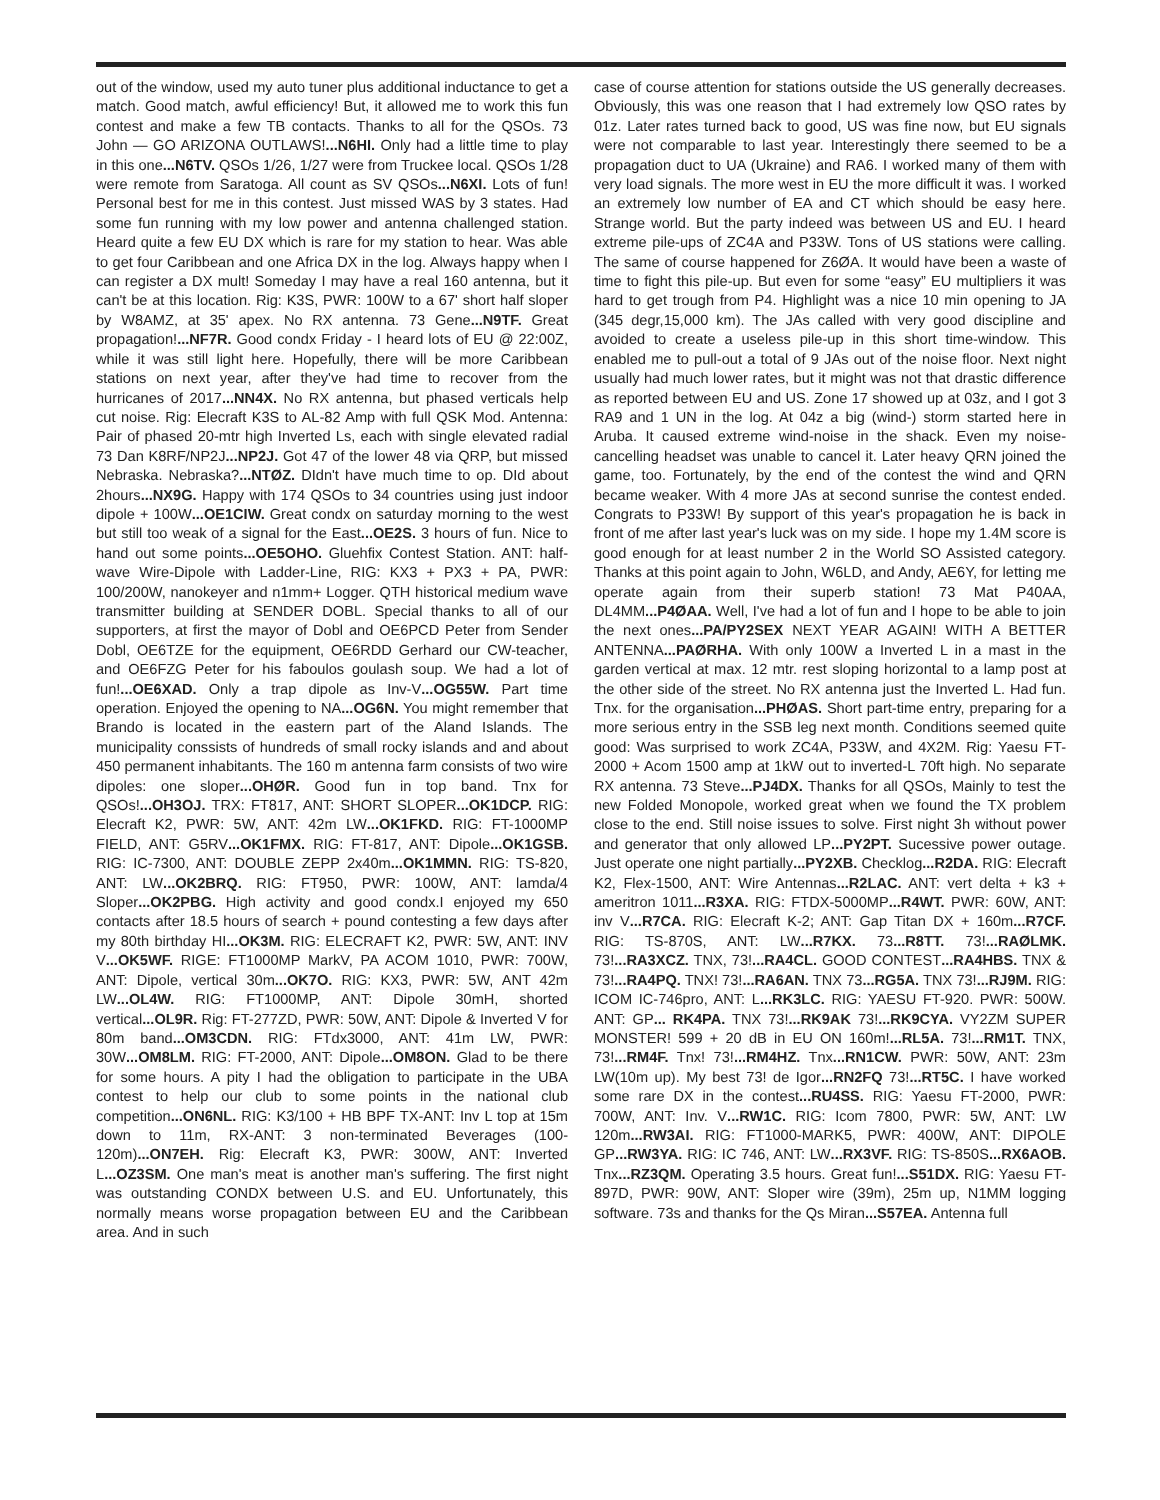out of the window, used my auto tuner plus additional inductance to get a match. Good match, awful efficiency! But, it allowed me to work this fun contest and make a few TB contacts. Thanks to all for the QSOs. 73 John — GO ARIZONA OUTLAWS!...N6HI. Only had a little time to play in this one...N6TV. QSOs 1/26, 1/27 were from Truckee local. QSOs 1/28 were remote from Saratoga. All count as SV QSOs...N6XI. Lots of fun! Personal best for me in this contest. Just missed WAS by 3 states. Had some fun running with my low power and antenna challenged station. Heard quite a few EU DX which is rare for my station to hear. Was able to get four Caribbean and one Africa DX in the log. Always happy when I can register a DX mult! Someday I may have a real 160 antenna, but it can't be at this location. Rig: K3S, PWR: 100W to a 67' short half sloper by W8AMZ, at 35' apex. No RX antenna. 73 Gene...N9TF. Great propagation!...NF7R. Good condx Friday - I heard lots of EU @ 22:00Z, while it was still light here. Hopefully, there will be more Caribbean stations on next year, after they've had time to recover from the hurricanes of 2017...NN4X. No RX antenna, but phased verticals help cut noise. Rig: Elecraft K3S to AL-82 Amp with full QSK Mod. Antenna: Pair of phased 20-mtr high Inverted Ls, each with single elevated radial 73 Dan K8RF/NP2J...NP2J. Got 47 of the lower 48 via QRP, but missed Nebraska. Nebraska?...NTØZ. DIdn't have much time to op. DId about 2hours...NX9G. Happy with 174 QSOs to 34 countries using just indoor dipole + 100W...OE1CIW. Great condx on saturday morning to the west but still too weak of a signal for the East...OE2S. 3 hours of fun. Nice to hand out some points...OE5OHO. Gluehfix Contest Station. ANT: half-wave Wire-Dipole with Ladder-Line, RIG: KX3 + PX3 + PA, PWR: 100/200W, nanokeyer and n1mm+ Logger. QTH historical medium wave transmitter building at SENDER DOBL. Special thanks to all of our supporters, at first the mayor of Dobl and OE6PCD Peter from Sender Dobl, OE6TZE for the equipment, OE6RDD Gerhard our CW-teacher, and OE6FZG Peter for his faboulos goulash soup. We had a lot of fun!...OE6XAD. Only a trap dipole as Inv-V...OG55W. Part time operation. Enjoyed the opening to NA...OG6N. You might remember that Brando is located in the eastern part of the Aland Islands. The municipality conssists of hundreds of small rocky islands and and about 450 permanent inhabitants. The 160 m antenna farm consists of two wire dipoles: one sloper...OHØR. Good fun in top band. Tnx for QSOs!...OH3OJ. TRX: FT817, ANT: SHORT SLOPER...OK1DCP. RIG: Elecraft K2, PWR: 5W, ANT: 42m LW...OK1FKD. RIG: FT-1000MP FIELD, ANT: G5RV...OK1FMX. RIG: FT-817, ANT: Dipole...OK1GSB. RIG: IC-7300, ANT: DOUBLE ZEPP 2x40m...OK1MMN. RIG: TS-820, ANT: LW...OK2BRQ. RIG: FT950, PWR: 100W, ANT: lamda/4 Sloper...OK2PBG. High activity and good condx.I enjoyed my 650 contacts after 18.5 hours of search + pound contesting a few days after my 80th birthday HI...OK3M. RIG: ELECRAFT K2, PWR: 5W, ANT: INV V...OK5WF. RIGE: FT1000MP MarkV, PA ACOM 1010, PWR: 700W, ANT: Dipole, vertical 30m...OK7O. RIG: KX3, PWR: 5W, ANT 42m LW...OL4W. RIG: FT1000MP, ANT: Dipole 30mH, shorted vertical...OL9R. Rig: FT-277ZD, PWR: 50W, ANT: Dipole & Inverted V for 80m band...OM3CDN. RIG: FTdx3000, ANT: 41m LW, PWR: 30W...OM8LM. RIG: FT-2000, ANT: Dipole...OM8ON. Glad to be there for some hours. A pity I had the obligation to participate in the UBA contest to help our club to some points in the national club competition...ON6NL. RIG: K3/100 + HB BPF TX-ANT: Inv L top at 15m down to 11m, RX-ANT: 3 non-terminated Beverages (100-120m)...ON7EH. Rig: Elecraft K3, PWR: 300W, ANT: Inverted L...OZ3SM. One man's meat is another man's suffering. The first night was outstanding CONDX between U.S. and EU. Unfortunately, this normally means worse propagation between EU and the Caribbean area. And in such
case of course attention for stations outside the US generally decreases. Obviously, this was one reason that I had extremely low QSO rates by 01z. Later rates turned back to good, US was fine now, but EU signals were not comparable to last year. Interestingly there seemed to be a propagation duct to UA (Ukraine) and RA6. I worked many of them with very load signals. The more west in EU the more difficult it was. I worked an extremely low number of EA and CT which should be easy here. Strange world. But the party indeed was between US and EU. I heard extreme pile-ups of ZC4A and P33W. Tons of US stations were calling. The same of course happened for Z6ØA. It would have been a waste of time to fight this pile-up. But even for some “easy” EU multipliers it was hard to get trough from P4. Highlight was a nice 10 min opening to JA (345 degr,15,000 km). The JAs called with very good discipline and avoided to create a useless pile-up in this short time-window. This enabled me to pull-out a total of 9 JAs out of the noise floor. Next night usually had much lower rates, but it might was not that drastic difference as reported between EU and US. Zone 17 showed up at 03z, and I got 3 RA9 and 1 UN in the log. At 04z a big (wind-) storm started here in Aruba. It caused extreme wind-noise in the shack. Even my noise-cancelling headset was unable to cancel it. Later heavy QRN joined the game, too. Fortunately, by the end of the contest the wind and QRN became weaker. With 4 more JAs at second sunrise the contest ended. Congrats to P33W! By support of this year's propagation he is back in front of me after last year's luck was on my side. I hope my 1.4M score is good enough for at least number 2 in the World SO Assisted category. Thanks at this point again to John, W6LD, and Andy, AE6Y, for letting me operate again from their superb station! 73 Mat P40AA, DL4MM...P4ØAA. Well, I've had a lot of fun and I hope to be able to join the next ones...PA/PY2SEX NEXT YEAR AGAIN! WITH A BETTER ANTENNA...PAØRHA. With only 100W a Inverted L in a mast in the garden vertical at max. 12 mtr. rest sloping horizontal to a lamp post at the other side of the street. No RX antenna just the Inverted L. Had fun. Tnx. for the organisation...PHØAS. Short part-time entry, preparing for a more serious entry in the SSB leg next month. Conditions seemed quite good: Was surprised to work ZC4A, P33W, and 4X2M. Rig: Yaesu FT-2000 + Acom 1500 amp at 1kW out to inverted-L 70ft high. No separate RX antenna. 73 Steve...PJ4DX. Thanks for all QSOs, Mainly to test the new Folded Monopole, worked great when we found the TX problem close to the end. Still noise issues to solve. First night 3h without power and generator that only allowed LP...PY2PT. Sucessive power outage. Just operate one night partially...PY2XB. Checklog...R2DA. RIG: Elecraft K2, Flex-1500, ANT: Wire Antennas...R2LAC. ANT: vert delta + k3 + ameritron 1011...R3XA. RIG: FTDX-5000MP...R4WT. PWR: 60W, ANT: inv V...R7CA. RIG: Elecraft K-2; ANT: Gap Titan DX + 160m...R7CF. RIG: TS-870S, ANT: LW...R7KX. 73...R8TT. 73!...RAØLMK. 73!...RA3XCZ. TNX, 73!...RA4CL. GOOD CONTEST...RA4HBS. TNX & 73!...RA4PQ. TNX! 73!...RA6AN. TNX 73...RG5A. TNX 73!...RJ9M. RIG: ICOM IC-746pro, ANT: L...RK3LC. RIG: YAESU FT-920. PWR: 500W. ANT: GP... RK4PA. TNX 73!...RK9AK 73!...RK9CYA. VY2ZM SUPER MONSTER! 599 + 20 dB in EU ON 160m!...RL5A. 73!...RM1T. TNX, 73!...RM4F. Tnx! 73!...RM4HZ. Tnx...RN1CW. PWR: 50W, ANT: 23m LW(10m up). My best 73! de Igor...RN2FQ 73!...RT5C. I have worked some rare DX in the contest...RU4SS. RIG: Yaesu FT-2000, PWR: 700W, ANT: Inv. V...RW1C. RIG: Icom 7800, PWR: 5W, ANT: LW 120m...RW3AI. RIG: FT1000-MARK5, PWR: 400W, ANT: DIPOLE GP...RW3YA. RIG: IC 746, ANT: LW...RX3VF. RIG: TS-850S...RX6AOB. Tnx...RZ3QM. Operating 3.5 hours. Great fun!...S51DX. RIG: Yaesu FT-897D, PWR: 90W, ANT: Sloper wire (39m), 25m up, N1MM logging software. 73s and thanks for the Qs Miran...S57EA. Antenna full